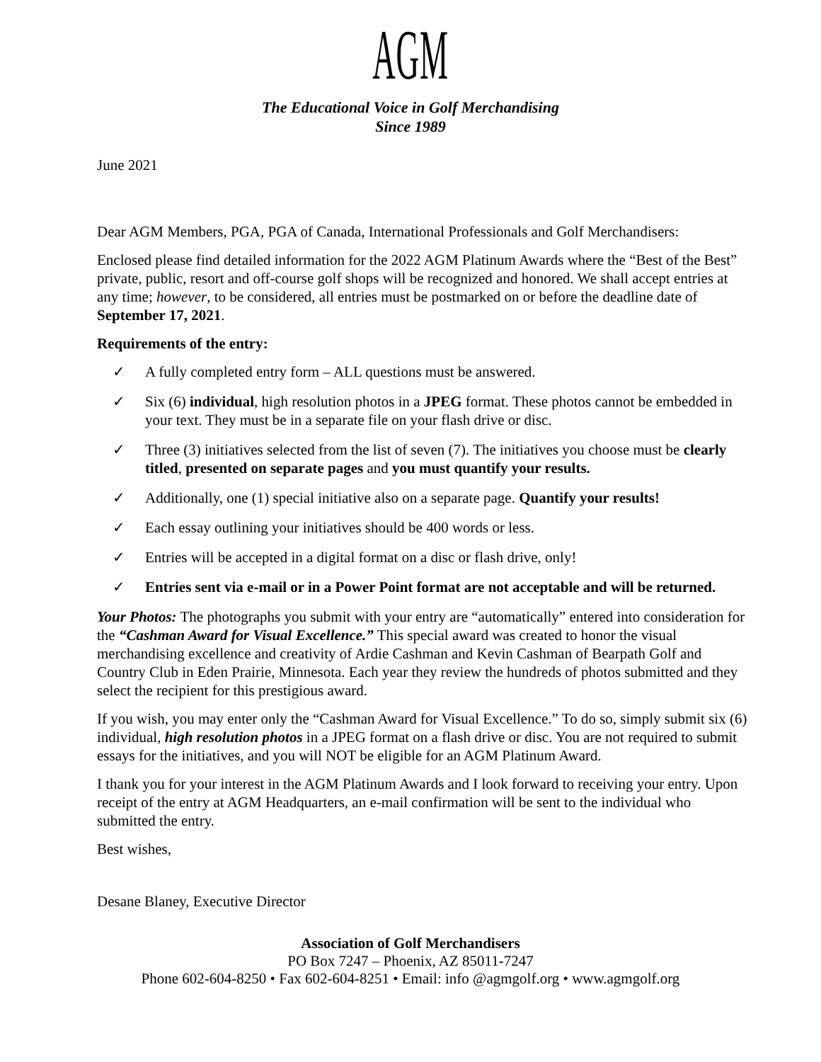AGM
The Educational Voice in Golf Merchandising
Since 1989
June 2021
Dear AGM Members, PGA, PGA of Canada, International Professionals and Golf Merchandisers:
Enclosed please find detailed information for the 2022 AGM Platinum Awards where the “Best of the Best” private, public, resort and off-course golf shops will be recognized and honored. We shall accept entries at any time; however, to be considered, all entries must be postmarked on or before the deadline date of September 17, 2021.
Requirements of the entry:
✓ A fully completed entry form – ALL questions must be answered.
✓ Six (6) individual, high resolution photos in a JPEG format. These photos cannot be embedded in your text. They must be in a separate file on your flash drive or disc.
✓ Three (3) initiatives selected from the list of seven (7). The initiatives you choose must be clearly titled, presented on separate pages and you must quantify your results.
✓ Additionally, one (1) special initiative also on a separate page. Quantify your results!
✓ Each essay outlining your initiatives should be 400 words or less.
✓ Entries will be accepted in a digital format on a disc or flash drive, only!
✓ Entries sent via e-mail or in a Power Point format are not acceptable and will be returned.
Your Photos: The photographs you submit with your entry are “automatically” entered into consideration for the “Cashman Award for Visual Excellence.” This special award was created to honor the visual merchandising excellence and creativity of Ardie Cashman and Kevin Cashman of Bearpath Golf and Country Club in Eden Prairie, Minnesota. Each year they review the hundreds of photos submitted and they select the recipient for this prestigious award.
If you wish, you may enter only the “Cashman Award for Visual Excellence.” To do so, simply submit six (6) individual, high resolution photos in a JPEG format on a flash drive or disc. You are not required to submit essays for the initiatives, and you will NOT be eligible for an AGM Platinum Award.
I thank you for your interest in the AGM Platinum Awards and I look forward to receiving your entry. Upon receipt of the entry at AGM Headquarters, an e-mail confirmation will be sent to the individual who submitted the entry.
Best wishes,
Desane Blaney, Executive Director
Association of Golf Merchandisers
PO Box 7247 – Phoenix, AZ 85011-7247
Phone 602-604-8250 • Fax 602-604-8251 • Email: info @agmgolf.org • www.agmgolf.org